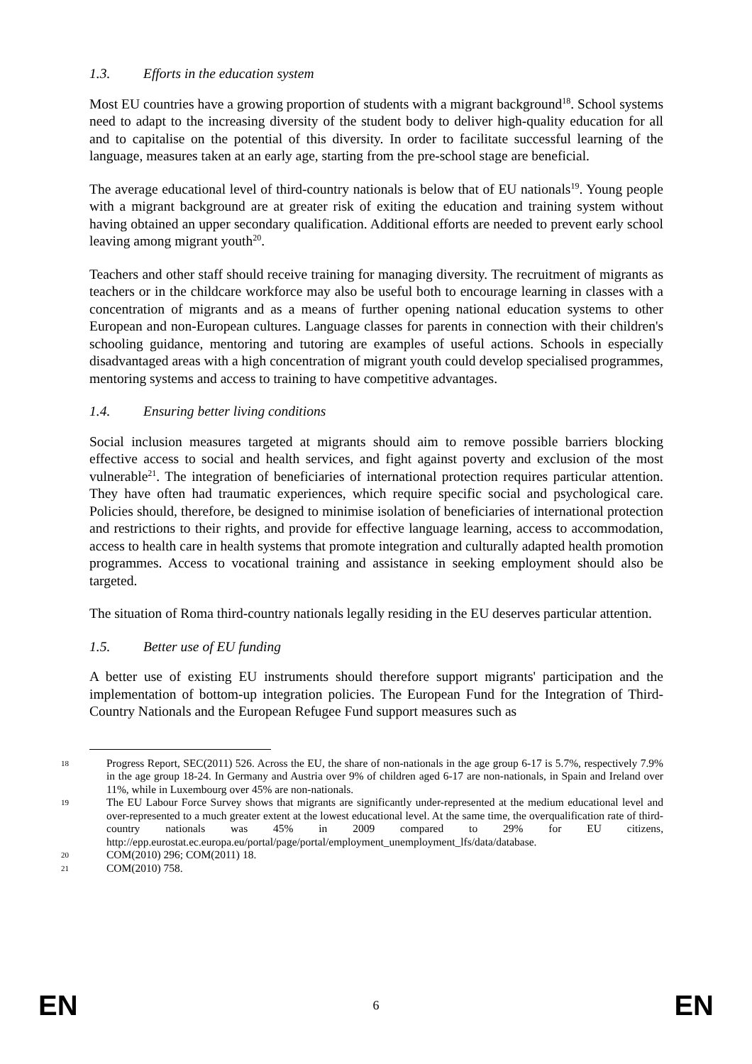1.3. Efforts in the education system
Most EU countries have a growing proportion of students with a migrant background<sup>18</sup>. School systems need to adapt to the increasing diversity of the student body to deliver high-quality education for all and to capitalise on the potential of this diversity. In order to facilitate successful learning of the language, measures taken at an early age, starting from the pre-school stage are beneficial.
The average educational level of third-country nationals is below that of EU nationals<sup>19</sup>. Young people with a migrant background are at greater risk of exiting the education and training system without having obtained an upper secondary qualification. Additional efforts are needed to prevent early school leaving among migrant youth<sup>20</sup>.
Teachers and other staff should receive training for managing diversity. The recruitment of migrants as teachers or in the childcare workforce may also be useful both to encourage learning in classes with a concentration of migrants and as a means of further opening national education systems to other European and non-European cultures. Language classes for parents in connection with their children's schooling guidance, mentoring and tutoring are examples of useful actions. Schools in especially disadvantaged areas with a high concentration of migrant youth could develop specialised programmes, mentoring systems and access to training to have competitive advantages.
1.4. Ensuring better living conditions
Social inclusion measures targeted at migrants should aim to remove possible barriers blocking effective access to social and health services, and fight against poverty and exclusion of the most vulnerable<sup>21</sup>. The integration of beneficiaries of international protection requires particular attention. They have often had traumatic experiences, which require specific social and psychological care. Policies should, therefore, be designed to minimise isolation of beneficiaries of international protection and restrictions to their rights, and provide for effective language learning, access to accommodation, access to health care in health systems that promote integration and culturally adapted health promotion programmes. Access to vocational training and assistance in seeking employment should also be targeted.
The situation of Roma third-country nationals legally residing in the EU deserves particular attention.
1.5. Better use of EU funding
A better use of existing EU instruments should therefore support migrants' participation and the implementation of bottom-up integration policies. The European Fund for the Integration of Third-Country Nationals and the European Refugee Fund support measures such as
18 Progress Report, SEC(2011) 526. Across the EU, the share of non-nationals in the age group 6-17 is 5.7%, respectively 7.9% in the age group 18-24. In Germany and Austria over 9% of children aged 6-17 are non-nationals, in Spain and Ireland over 11%, while in Luxembourg over 45% are non-nationals.
19 The EU Labour Force Survey shows that migrants are significantly under-represented at the medium educational level and over-represented to a much greater extent at the lowest educational level. At the same time, the overqualification rate of third-country nationals was 45% in 2009 compared to 29% for EU citizens, http://epp.eurostat.ec.europa.eu/portal/page/portal/employment_unemployment_lfs/data/database.
20 COM(2010) 296; COM(2011) 18.
21 COM(2010) 758.
EN 6 EN